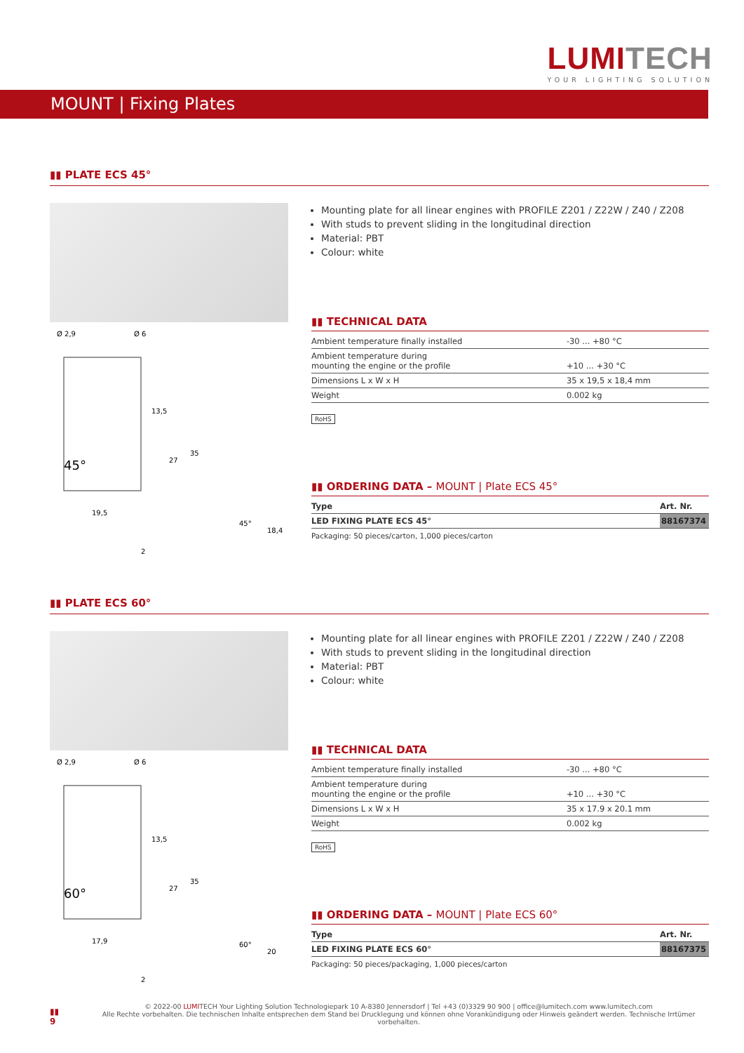LUMITECH
YOUR LIGHTING SOLUTION
MOUNT | Fixing Plates
▮▮ PLATE ECS 45°
45°
19,5
13,5
27
35
Ø 2,9
Ø 6
18,4
45°
2
Mounting plate for all linear engines with PROFILE Z201 / Z22W / Z40 / Z208
With studs to prevent sliding in the longitudinal direction
Material: PBT
Colour: white
▮▮ TECHNICAL DATA
| Ambient temperature finally installed | -30 ... +80 °C |
| Ambient temperature during mounting the engine or the profile | +10 ... +30 °C |
| Dimensions L x W x H | 35 x 19,5 x 18,4 mm |
| Weight | 0.002 kg |
RoHS
▮▮ ORDERING DATA – MOUNT | Plate ECS 45°
| Type | Art. Nr. |
| --- | --- |
| LED FIXING PLATE ECS 45° | 88167374 |
Packaging: 50 pieces/carton, 1,000 pieces/carton
▮▮ PLATE ECS 60°
60°
17,9
13,5
27
35
Ø 2,9
Ø 6
20
60°
2
Mounting plate for all linear engines with PROFILE Z201 / Z22W / Z40 / Z208
With studs to prevent sliding in the longitudinal direction
Material: PBT
Colour: white
▮▮ TECHNICAL DATA
| Ambient temperature finally installed | -30 ... +80 °C |
| Ambient temperature during mounting the engine or the profile | +10 ... +30 °C |
| Dimensions L x W x H | 35 x 17.9 x 20.1 mm |
| Weight | 0.002 kg |
RoHS
▮▮ ORDERING DATA – MOUNT | Plate ECS 60°
| Type | Art. Nr. |
| --- | --- |
| LED FIXING PLATE ECS 60° | 88167375 |
Packaging: 50 pieces/packaging, 1,000 pieces/carton
▮▮ 9
© 2022-00 LUMITECH Your Lighting Solution Technologiepark 10 A-8380 Jennersdorf | Tel +43 (0)3329 90 900 | office@lumitech.com www.lumitech.com
Alle Rechte vorbehalten. Die technischen Inhalte entsprechen dem Stand bei Drucklegung und können ohne Vorankündigung oder Hinweis geändert werden. Technische Irrtümer vorbehalten.